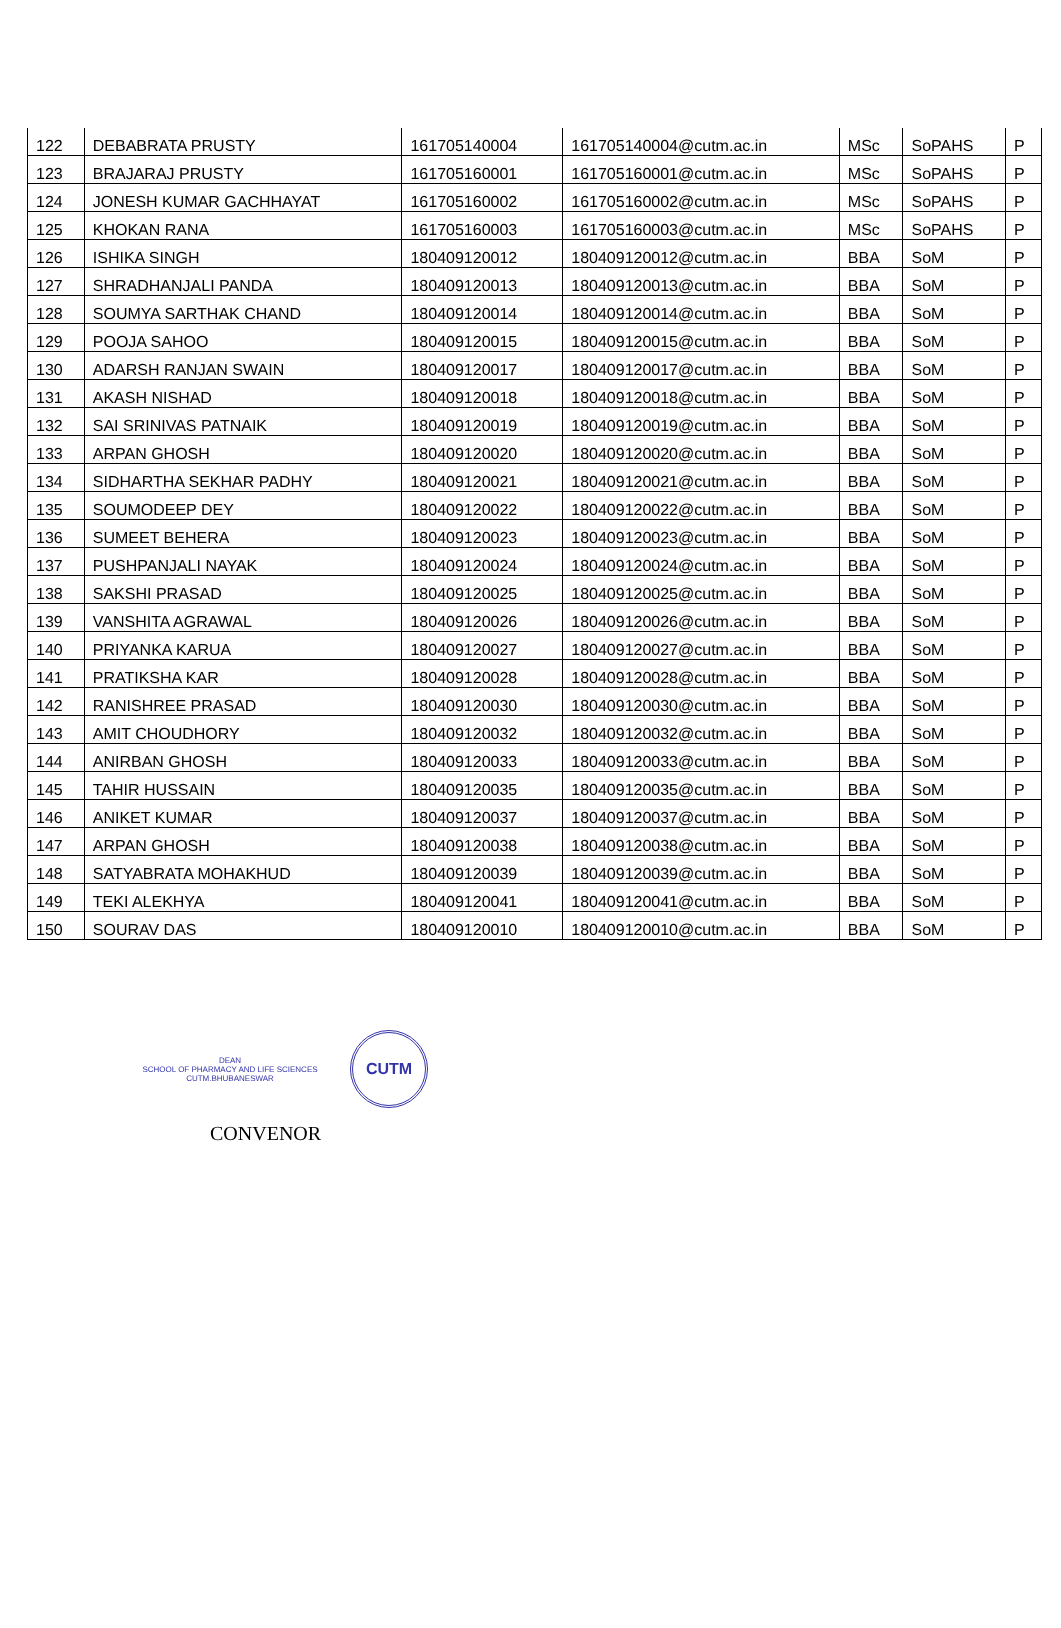| 122 | DEBABRATA PRUSTY | 161705140004 | 161705140004@cutm.ac.in | MSc | SoPAHS | P |
| 123 | BRAJARAJ PRUSTY | 161705160001 | 161705160001@cutm.ac.in | MSc | SoPAHS | P |
| 124 | JONESH KUMAR GACHHAYAT | 161705160002 | 161705160002@cutm.ac.in | MSc | SoPAHS | P |
| 125 | KHOKAN RANA | 161705160003 | 161705160003@cutm.ac.in | MSc | SoPAHS | P |
| 126 | ISHIKA SINGH | 180409120012 | 180409120012@cutm.ac.in | BBA | SoM | P |
| 127 | SHRADHANJALI PANDA | 180409120013 | 180409120013@cutm.ac.in | BBA | SoM | P |
| 128 | SOUMYA SARTHAK CHAND | 180409120014 | 180409120014@cutm.ac.in | BBA | SoM | P |
| 129 | POOJA SAHOO | 180409120015 | 180409120015@cutm.ac.in | BBA | SoM | P |
| 130 | ADARSH RANJAN SWAIN | 180409120017 | 180409120017@cutm.ac.in | BBA | SoM | P |
| 131 | AKASH NISHAD | 180409120018 | 180409120018@cutm.ac.in | BBA | SoM | P |
| 132 | SAI SRINIVAS PATNAIK | 180409120019 | 180409120019@cutm.ac.in | BBA | SoM | P |
| 133 | ARPAN GHOSH | 180409120020 | 180409120020@cutm.ac.in | BBA | SoM | P |
| 134 | SIDHARTHA SEKHAR PADHY | 180409120021 | 180409120021@cutm.ac.in | BBA | SoM | P |
| 135 | SOUMODEEP DEY | 180409120022 | 180409120022@cutm.ac.in | BBA | SoM | P |
| 136 | SUMEET BEHERA | 180409120023 | 180409120023@cutm.ac.in | BBA | SoM | P |
| 137 | PUSHPANJALI NAYAK | 180409120024 | 180409120024@cutm.ac.in | BBA | SoM | P |
| 138 | SAKSHI PRASAD | 180409120025 | 180409120025@cutm.ac.in | BBA | SoM | P |
| 139 | VANSHITA AGRAWAL | 180409120026 | 180409120026@cutm.ac.in | BBA | SoM | P |
| 140 | PRIYANKA KARUA | 180409120027 | 180409120027@cutm.ac.in | BBA | SoM | P |
| 141 | PRATIKSHA KAR | 180409120028 | 180409120028@cutm.ac.in | BBA | SoM | P |
| 142 | RANISHREE PRASAD | 180409120030 | 180409120030@cutm.ac.in | BBA | SoM | P |
| 143 | AMIT CHOUDHORY | 180409120032 | 180409120032@cutm.ac.in | BBA | SoM | P |
| 144 | ANIRBAN GHOSH | 180409120033 | 180409120033@cutm.ac.in | BBA | SoM | P |
| 145 | TAHIR HUSSAIN | 180409120035 | 180409120035@cutm.ac.in | BBA | SoM | P |
| 146 | ANIKET KUMAR | 180409120037 | 180409120037@cutm.ac.in | BBA | SoM | P |
| 147 | ARPAN GHOSH | 180409120038 | 180409120038@cutm.ac.in | BBA | SoM | P |
| 148 | SATYABRATA MOHAKHUD | 180409120039 | 180409120039@cutm.ac.in | BBA | SoM | P |
| 149 | TEKI ALEKHYA | 180409120041 | 180409120041@cutm.ac.in | BBA | SoM | P |
| 150 | SOURAV DAS | 180409120010 | 180409120010@cutm.ac.in | BBA | SoM | P |
DEAN
SCHOOL OF PHARMACY AND LIFE SCIENCES
CUTM.BHUBANESWAR CUTM
CONVENOR